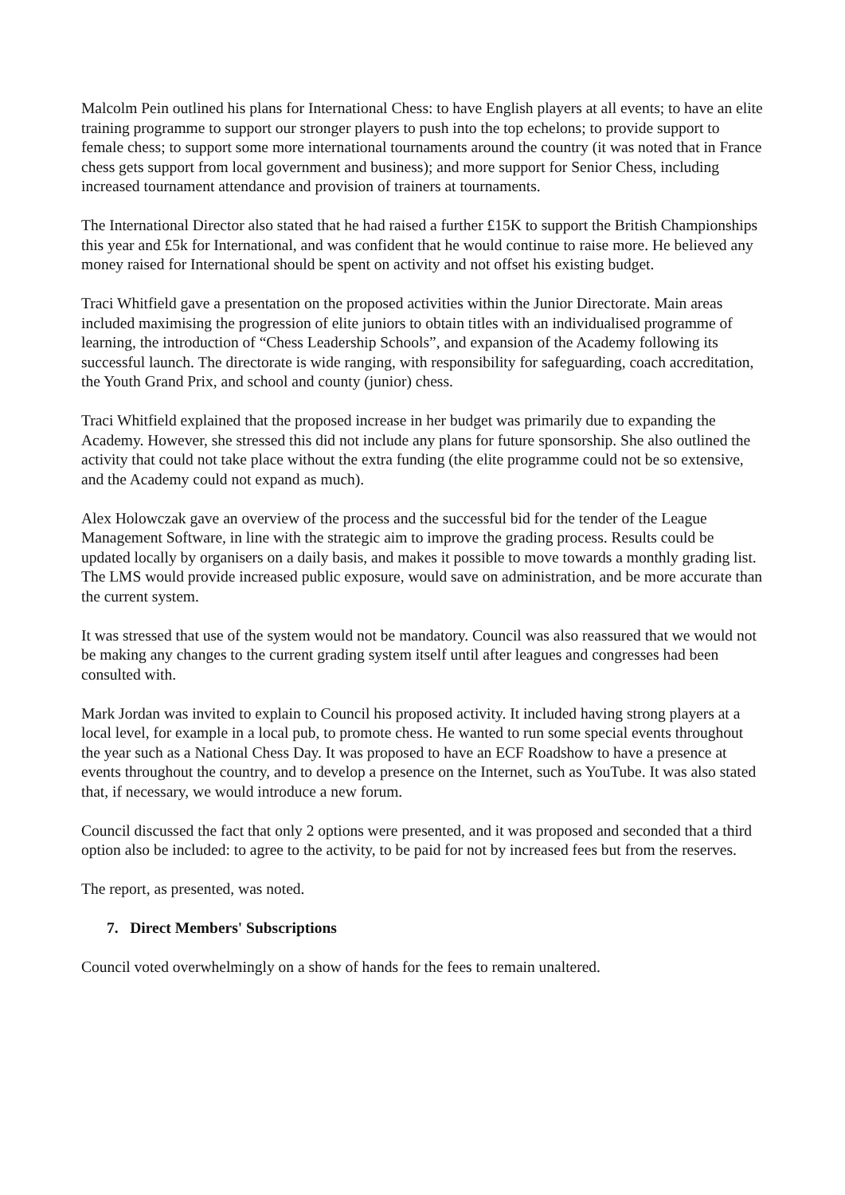Malcolm Pein outlined his plans for International Chess: to have English players at all events; to have an elite training programme to support our stronger players to push into the top echelons; to provide support to female chess; to support some more international tournaments around the country (it was noted that in France chess gets support from local government and business); and more support for Senior Chess, including increased tournament attendance and provision of trainers at tournaments.
The International Director also stated that he had raised a further £15K to support the British Championships this year and £5k for International, and was confident that he would continue to raise more. He believed any money raised for International should be spent on activity and not offset his existing budget.
Traci Whitfield gave a presentation on the proposed activities within the Junior Directorate. Main areas included maximising the progression of elite juniors to obtain titles with an individualised programme of learning, the introduction of “Chess Leadership Schools”, and expansion of the Academy following its successful launch. The directorate is wide ranging, with responsibility for safeguarding, coach accreditation, the Youth Grand Prix, and school and county (junior) chess.
Traci Whitfield explained that the proposed increase in her budget was primarily due to expanding the Academy. However, she stressed this did not include any plans for future sponsorship. She also outlined the activity that could not take place without the extra funding (the elite programme could not be so extensive, and the Academy could not expand as much).
Alex Holowczak gave an overview of the process and the successful bid for the tender of the League Management Software, in line with the strategic aim to improve the grading process. Results could be updated locally by organisers on a daily basis, and makes it possible to move towards a monthly grading list. The LMS would provide increased public exposure, would save on administration, and be more accurate than the current system.
It was stressed that use of the system would not be mandatory. Council was also reassured that we would not be making any changes to the current grading system itself until after leagues and congresses had been consulted with.
Mark Jordan was invited to explain to Council his proposed activity. It included having strong players at a local level, for example in a local pub, to promote chess. He wanted to run some special events throughout the year such as a National Chess Day. It was proposed to have an ECF Roadshow to have a presence at events throughout the country, and to develop a presence on the Internet, such as YouTube. It was also stated that, if necessary, we would introduce a new forum.
Council discussed the fact that only 2 options were presented, and it was proposed and seconded that a third option also be included: to agree to the activity, to be paid for not by increased fees but from the reserves.
The report, as presented, was noted.
7. Direct Members' Subscriptions
Council voted overwhelmingly on a show of hands for the fees to remain unaltered.